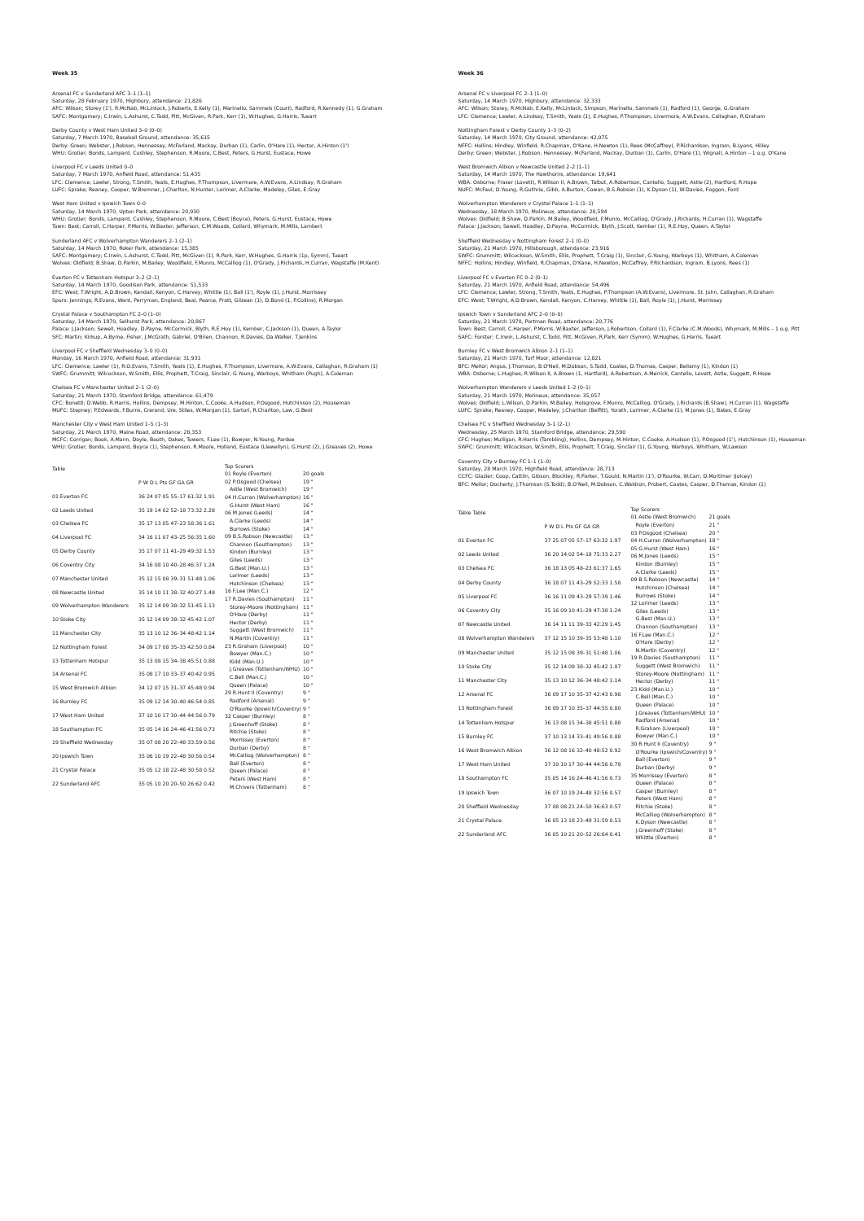Week 35
Arsenal FC v Sunderland AFC 3–1 (1–1)
Saturday, 28 February 1970, Highbury, attendance: 21,826
AFC: Wilson; Storey (1'), R.McNab, McLintock, J.Roberts, E.Kelly (1), Marinello, Sammels (Court), Radford, R.Kennedy (1), G.Graham
SAFC: Montgomery; C.Irwin, L.Ashurst, C.Todd, Pitt, McGiven, R.Park, Kerr (1), W.Hughes, G.Harris, Tueart
Derby County v West Ham United 3–0 (0–0)
Saturday, 7 March 1970, Baseball Ground, attendance: 35,615
Derby: Green; Webster, J.Robson, Hennessey, McFarland, Mackay, Durban (1), Carlin, O'Hare (1), Hector, A.Hinton (1')
WHU: Grotier; Bonds, Lampard, Cushley, Stephenson, R.Moore, C.Best, Peters, G.Hurst, Eustace, Howe
Liverpool FC v Leeds United 0–0
Saturday, 7 March 1970, Anfield Road, attendance: 51,435
LFC: Clemence; Lawler, Strong, T.Smith, Yeats, E.Hughes, P.Thompson, Livermore, A.W.Evans, A.Lindsay, R.Graham
LUFC: Sprake; Reaney, Cooper, W.Bremner, J.Charlton, N.Hunter, Lorimer, A.Clarke, Madeley, Giles, E.Gray
West Ham United v Ipswich Town 0–0
Saturday, 14 March 1970, Upton Park, attendance: 20,930
WHU: Grotier; Bonds, Lampard, Cushley, Stephenson, R.Moore, C.Best (Boyce), Peters, G.Hurst, Eustace, Howe
Town: Best; Carroll, C.Harper, P.Morris, W.Baxter, Jefferson, C.M.Woods, Collard, Whymark, M.Mills, Lambert
Sunderland AFC v Wolverhampton Wanderers 2–1 (2–1)
Saturday, 14 March 1970, Roker Park, attendance: 15,385
SAFC: Montgomery; C.Irwin, L.Ashurst, C.Todd, Pitt, McGiven (1), R.Park, Kerr, W.Hughes, G.Harris (1p, Symm), Tueart
Wolves: Oldfield; B.Shaw, D.Parkin, M.Bailey, Woodfield, F.Munro, McCalliog (1), O'Grady, J.Richards, H.Curran, Wagstaffe (M.Kent)
Everton FC v Tottenham Hotspur 3–2 (2–1)
Saturday, 14 March 1970, Goodison Park, attendance: 51,533
EFC: West; T.Wright, A.D.Brown, Kendall, Kenyon, C.Harvey, Whittle (1), Ball (1'), Royle (1), J.Hurst, Morrissey
Spurs: Jennings; R.Evans, Want, Perryman, England, Beal, Pearce, Pratt, Gilzean (1), D.Bond (1, P.Collins), R.Morgan
Crystal Palace v Southampton FC 2–0 (1–0)
Saturday, 14 March 1970, Selhurst Park, attendance: 20,867
Palace: J.Jackson; Sewell, Hoadley, D.Payne, McCormick, Blyth, R.E.Hoy (1), Kember, C.Jackson (1), Queen, A.Taylor
SFC: Martin; Kirkup, A.Byrne, Fisher, J.McGrath, Gabriel, O'Brien, Channon, R.Davies, Da.Walker, T.Jenkins
Liverpool FC v Sheffield Wednesday 3–0 (0–0)
Monday, 16 March 1970, Anfield Road, attendance: 31,931
LFC: Clemence; Lawler (1), R.O.Evans, T.Smith, Yeats (1), E.Hughes, P.Thompson, Livermore, A.W.Evans, Callaghan, R.Graham (1)
SWFC: Grummitt; Wilcockson, W.Smith, Ellis, Prophett, T.Craig, Sinclair, G.Young, Warboys, Whitham (Pugh), A.Coleman
Chelsea FC v Manchester United 2–1 (2–0)
Saturday, 21 March 1970, Stamford Bridge, attendance: 61,479
CFC: Bonetti; D.Webb, R.Harris, Hollins, Dempsey, M.Hinton, C.Cooke, A.Hudson, P.Osgood, Hutchinson (2), Houseman
MUFC: Stepney; P.Edwards, F.Burns, Crerand, Ure, Stiles, W.Morgan (1), Sartori, R.Charlton, Law, G.Best
Manchester City v West Ham United 1–5 (1–3)
Saturday, 21 March 1970, Maine Road, attendance: 28,353
MCFC: Corrigan; Book, A.Mann, Doyle, Booth, Oakes, Towers, F.Lee (1), Bowyer, N.Young, Pardoe
WHU: Grotier; Bonds, Lampard, Boyce (1), Stephenson, R.Moore, Holland, Eustace (Llewellyn), G.Hurst (2), J.Greaves (2), Howe
| Table | |
| --- | --- |
| | P W D L Pts GF GA GR |
| 01 Everton FC | 36 24 07 05 55–17 61:32 1.91 |
| 02 Leeds United | 35 19 14 02 52–18 73:32 2.28 |
| 03 Chelsea FC | 35 17 13 05 47–23 58:36 1.61 |
| 04 Liverpool FC | 34 16 11 07 43–25 56:35 1.60 |
| 05 Derby County | 35 17 07 11 41–29 49:32 1.53 |
| 06 Coventry City | 34 16 08 10 40–28 46:37 1.24 |
| 07 Manchester United | 35 12 15 08 39–31 51:48 1.06 |
| 08 Newcastle United | 35 14 10 11 38–32 40:27 1.48 |
| 09 Wolverhampton Wanderers | 35 12 14 09 38–32 51:45 1.13 |
| 10 Stoke City | 35 12 14 09 38–32 45:42 1.07 |
| 11 Manchester City | 35 13 10 12 36–34 48:42 1.14 |
| 12 Nottingham Forest | 34 09 17 08 35–33 42:50 0.84 |
| 13 Tottenham Hotspur | 35 13 08 15 34–38 45:51 0.88 |
| 14 Arsenal FC | 35 08 17 10 33–37 40:42 0.95 |
| 15 West Bromwich Albion | 34 12 07 15 31–37 45:48 0.94 |
| 16 Burnley FC | 35 09 12 14 30–40 46:54 0.85 |
| 17 West Ham United | 37 10 10 17 30–44 44:56 0.79 |
| 18 Southampton FC | 35 05 14 16 24–46 41:56 0.73 |
| 19 Sheffield Wednesday | 35 07 08 20 22–48 33:59 0.56 |
| 20 Ipswich Town | 35 06 10 19 22–48 30:56 0.54 |
| 21 Crystal Palace | 35 05 12 18 22–48 30:58 0.52 |
| 22 Sunderland AFC | 35 05 10 20 20–50 26:62 0.42 |
| Top Scorers | |
| --- | --- |
| 01 Royle (Everton) | 20 goals |
| 02 P.Osgood (Chelsea) | 19 " |
| Astle (West Bromwich) | 19 " |
| 04 H.Curran (Wolverhampton) | 16 " |
| G.Hurst (West Ham) | 16 " |
| 06 M.Jones (Leeds) | 14 " |
| A.Clarke (Leeds) | 14 " |
| Burrows (Stoke) | 14 " |
| 09 B.S.Robson (Newcastle) | 13 " |
| Channon (Southampton) | 13 " |
| Kindon (Burnley) | 13 " |
| Giles (Leeds) | 13 " |
| G.Best (Man.U.) | 13 " |
| Lorimer (Leeds) | 13 " |
| Hutchinson (Chelsea) | 13 " |
| 16 F.Lee (Man.C.) | 12 " |
| 17 R.Davies (Southampton) | 11 " |
| Storey-Moore (Nottingham) | 11 " |
| O'Hare (Derby) | 11 " |
| Hector (Derby) | 11 " |
| Suggett (West Bromwich) | 11 " |
| N.Martin (Coventry) | 11 " |
| 23 R.Graham (Liverpool) | 10 " |
| Bowyer (Man.C.) | 10 " |
| Kidd (Man.U.) | 10 " |
| J.Greaves (Tottenham/WHU) | 10 " |
| C.Bell (Man.C.) | 10 " |
| Queen (Palace) | 10 " |
| 29 R.Hunt II (Coventry) | 9 " |
| Radford (Arsenal) | 9 " |
| O'Rourke (Ipswich/Coventry) | 9 " |
| 32 Casper (Burnley) | 8 " |
| J.Greenhoff (Stoke) | 8 " |
| Ritchie (Stoke) | 8 " |
| Morrissey (Everton) | 8 " |
| Durban (Derby) | 8 " |
| McCalliog (Wolverhampton) | 8 " |
| Ball (Everton) | 8 " |
| Queen (Palace) | 8 " |
| Peters (West Ham) | 8 " |
| M.Chivers (Tottenham) | 8 " |
Week 36
Arsenal FC v Liverpool FC 2–1 (1–0)
Saturday, 14 March 1970, Highbury, attendance: 32,333
AFC: Wilson; Storey, R.McNab, E.Kelly, McLintock, Simpson, Marinello, Sammels (1), Radford (1), George, G.Graham
LFC: Clemence; Lawler, A.Lindsay, T.Smith, Yeats (1), E.Hughes, P.Thompson, Livermore, A.W.Evans, Callaghan, R.Graham
Nottingham Forest v Derby County 1–3 (0–2)
Saturday, 14 March 1970, City Ground, attendance: 42,075
NFFC: Hollins; Hindley, Winfield, R.Chapman, O'Kane, H.Newton (1), Rees (McCaffrey), P.Richardson, Ingram, B.Lyons, Hilley
Derby: Green; Webster, J.Robson, Hennessey, McFarland, Mackay, Durban (1), Carlin, O'Hare (1), Wignall, A.Hinton – 1 o.g. O'Kane
West Bromwich Albion v Newcastle United 2–2 (1–1)
Saturday, 14 March 1970, The Hawthorns, attendance: 19,641
WBA: Osborne; Fraser (Lovett), R.Wilson II, A.Brown, Talbut, A.Robertson, Cantello, Suggett, Astle (2), Hartford, R.Hope
NUFC: McFaul; D.Young, R.Guthrie, Gibb, A.Burton, Cowan, B.S.Robson (1), K.Dyson (1), W.Davies, Foggon, Ford
Wolverhampton Wanderers v Crystal Palace 1–1 (1–1)
Wednesday, 18 March 1970, Molineux, attendance: 20,594
Wolves: Oldfield; B.Shaw, D.Parkin, M.Bailey, Woodfield, F.Munro, McCalliog, O'Grady, J.Richards, H.Curran (1), Wagstaffe
Palace: J.Jackson; Sewell, Hoadley, D.Payne, McCormick, Blyth, J.Scott, Kember (1), R.E.Hoy, Queen, A.Taylor
Sheffield Wednesday v Nottingham Forest 2–1 (0–0)
Saturday, 21 March 1970, Hillsborough, attendance: 23,916
SWFC: Grummitt; Wilcockson, W.Smith, Ellis, Prophett, T.Craig (1), Sinclair, G.Young, Warboys (1), Whitham, A.Coleman
NFFC: Hollins; Hindley, Winfield, R.Chapman, O'Kane, H.Newton, McCaffrey, P.Richardson, Ingram, B.Lyons, Rees (1)
Liverpool FC v Everton FC 0–2 (0–1)
Saturday, 21 March 1970, Anfield Road, attendance: 54,496
LFC: Clemence; Lawler, Strong, T.Smith, Yeats, E.Hughes, P.Thompson (A.W.Evans), Livermore, St. John, Callaghan, R.Graham
EFC: West; T.Wright, A.D.Brown, Kendall, Kenyon, C.Harvey, Whittle (1), Ball, Royle (1), J.Hurst, Morrissey
Ipswich Town v Sunderland AFC 2–0 (0–0)
Saturday, 21 March 1970, Portman Road, attendance: 20,776
Town: Best; Carroll, C.Harper, P.Morris, W.Baxter, Jefferson, J.Robertson, Collard (1), F.Clarke (C.M.Woods), Whymark, M.Mills – 1 o.g. Pitt
SAFC: Forster; C.Irwin, L.Ashurst, C.Todd, Pitt, McGiven, R.Park, Kerr (Symm), W.Hughes, G.Harris, Tueart
Burnley FC v West Bromwich Albion 2–1 (1–1)
Saturday, 21 March 1970, Turf Moor, attendance: 12,821
BFC: Mellor; Angus, J.Thomson, B.O'Neil, M.Dobson, S.Todd, Coates, D.Thomas, Casper, Bellamy (1), Kindon (1)
WBA: Osborne; L.Hughes, R.Wilson II, A.Brown (1, Hartford), A.Robertson, A.Merrick, Cantello, Lovett, Astle, Suggett, R.Hope
Wolverhampton Wanderers v Leeds United 1–2 (0–1)
Saturday, 21 March 1970, Molineux, attendance: 35,057
Wolves: Oldfield; L.Wilson, D.Parkin, M.Bailey, Holsgrove, F.Munro, McCalliog, O'Grady, J.Richards (B.Shaw), H.Curran (1), Wagstaffe
LUFC: Sprake; Reaney, Cooper, Madeley, J.Charlton (Belfitt), Yorath, Lorimer, A.Clarke (1), M.Jones (1), Bates, E.Gray
Chelsea FC v Sheffield Wednesday 3–1 (2–1)
Wednesday, 25 March 1970, Stamford Bridge, attendance: 29,590
CFC: Hughes; Mulligan, R.Harris (Tambling), Hollins, Dempsey, M.Hinton, C.Cooke, A.Hudson (1), P.Osgood (1'), Hutchinson (1), Houseman
SWFC: Grummitt; Wilcockson, W.Smith, Ellis, Prophett, T.Craig, Sinclair (1), G.Young, Warboys, Whitham, W.Lawson
Coventry City v Burnley FC 1–1 (1–0)
Saturday, 28 March 1970, Highfield Road, attendance: 28,713
CCFC: Glazier; Coop, Cattlin, Gibson, Blockley, R.Parker, T.Gould, N.Martin (1'), O'Rourke, W.Carr, D.Mortimer (Joicey)
BFC: Mellor; Docherty, J.Thomson (S.Todd), B.O'Neil, M.Dobson, C.Waldron, Probert, Coates, Casper, D.Thomas, Kindon (1)
| Table Table | |
| --- | --- |
| | P W D L Pts GF GA GR |
| 01 Everton FC | 37 25 07 05 57–17 63:32 1.97 |
| 02 Leeds United | 36 20 14 02 54–18 75:33 2.27 |
| 03 Chelsea FC | 36 18 13 05 48–23 61:37 1.65 |
| 04 Derby County | 36 18 07 11 43–29 52:33 1.58 |
| 05 Liverpool FC | 36 16 11 09 43–29 57:39 1.46 |
| 06 Coventry City | 35 16 09 10 41–29 47:38 1.24 |
| 07 Newcastle United | 36 14 11 11 39–33 42:29 1.45 |
| 08 Wolverhampton Wanderers | 37 12 15 10 39–35 53:48 1.10 |
| 09 Manchester United | 35 12 15 08 39–31 51:48 1.06 |
| 10 Stoke City | 35 12 14 09 38–32 45:42 1.07 |
| 11 Manchester City | 35 13 10 12 36–34 48:42 1.14 |
| 12 Arsenal FC | 36 09 17 10 35–37 42:43 0.98 |
| 13 Nottingham Forest | 36 09 17 10 35–37 44:55 0.80 |
| 14 Tottenham Hotspur | 36 13 08 15 34–38 45:51 0.88 |
| 15 Burnley FC | 37 10 13 14 33–41 49:56 0.88 |
| 16 West Bromwich Albion | 36 12 08 16 32–40 48:52 0.92 |
| 17 West Ham United | 37 10 10 17 30–44 44:56 0.79 |
| 18 Southampton FC | 35 05 14 16 24–46 41:56 0.73 |
| 19 Ipswich Town | 36 07 10 19 24–48 32:56 0.57 |
| 20 Sheffield Wednesday | 37 08 08 21 24–50 36:63 0.57 |
| 21 Crystal Palace | 36 05 13 18 23–49 31:59 0.53 |
| 22 Sunderland AFC | 36 05 10 21 20–52 26:64 0.41 |
| Top Scorers | |
| --- | --- |
| 01 Astle (West Bromwich) | 21 goals |
| Royle (Everton) | 21 " |
| 03 P.Osgood (Chelsea) | 20 " |
| 04 H.Curran (Wolverhampton) | 18 " |
| 05 G.Hurst (West Ham) | 16 " |
| 06 M.Jones (Leeds) | 15 " |
| Kindon (Burnley) | 15 " |
| A.Clarke (Leeds) | 15 " |
| 09 B.S.Robson (Newcastle) | 14 " |
| Hutchinson (Chelsea) | 14 " |
| Burrows (Stoke) | 14 " |
| 12 Lorimer (Leeds) | 13 " |
| Giles (Leeds) | 13 " |
| G.Best (Man.U.) | 13 " |
| Channon (Southampton) | 13 " |
| 16 F.Lee (Man.C.) | 12 " |
| O'Hare (Derby) | 12 " |
| N.Martin (Coventry) | 12 " |
| 19 R.Davies (Southampton) | 11 " |
| Suggett (West Bromwich) | 11 " |
| Storey-Moore (Nottingham) | 11 " |
| Hector (Derby) | 11 " |
| 23 Kidd (Man.U.) | 10 " |
| C.Bell (Man.C.) | 10 " |
| Queen (Palace) | 10 " |
| J.Greaves (Tottenham/WHU) | 10 " |
| Radford (Arsenal) | 10 " |
| R.Graham (Liverpool) | 10 " |
| Bowyer (Man.C.) | 10 " |
| 30 R.Hunt II (Coventry) | 9 " |
| O'Rourke (Ipswich/Coventry) | 9 " |
| Ball (Everton) | 9 " |
| Durban (Derby) | 9 " |
| 35 Morrissey (Everton) | 8 " |
| Queen (Palace) | 8 " |
| Casper (Burnley) | 8 " |
| Peters (West Ham) | 8 " |
| Ritchie (Stoke) | 8 " |
| McCalliog (Wolverhampton) | 8 " |
| K.Dyson (Newcastle) | 8 " |
| J.Greenhoff (Stoke) | 8 " |
| Whittle (Everton) | 8 " |